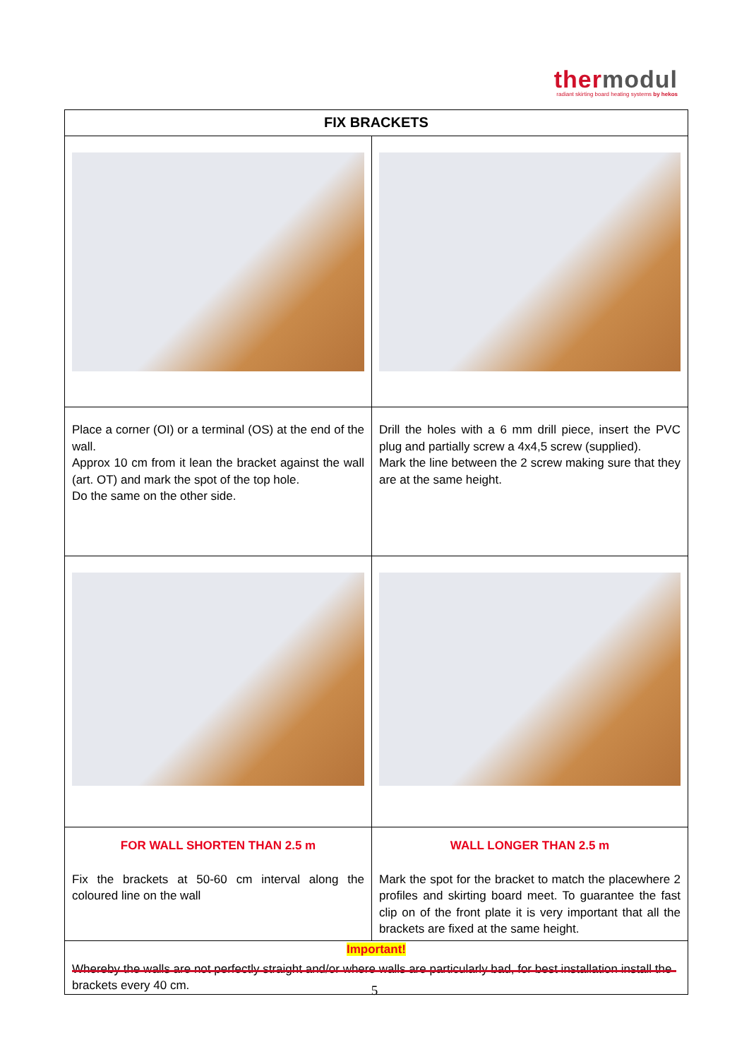thermodul
radiant skirting board heating systems by hekos
| FIX BRACKETS | |
| --- | --- |
| Place a corner (OI) or a terminal (OS) at the end of the wall. Approx 10 cm from it lean the bracket against the wall (art. OT) and mark the spot of the top hole. Do the same on the other side. | Drill the holes with a 6 mm drill piece, insert the PVC plug and partially screw a 4x4,5 screw (supplied). Mark the line between the 2 screw making sure that they are at the same height. |
| FOR WALL SHORTEN THAN 2.5 m Fix the brackets at 50-60 cm interval along the coloured line on the wall | WALL LONGER THAN 2.5 m Mark the spot for the bracket to match the placewhere 2 profiles and skirting board meet. To guarantee the fast clip on of the front plate it is very important that all the brackets are fixed at the same height. |
| Important! Whereby the walls are not perfectly straight and/or where walls are particularly bad, for best installation install the brackets every 40 cm. | |
5